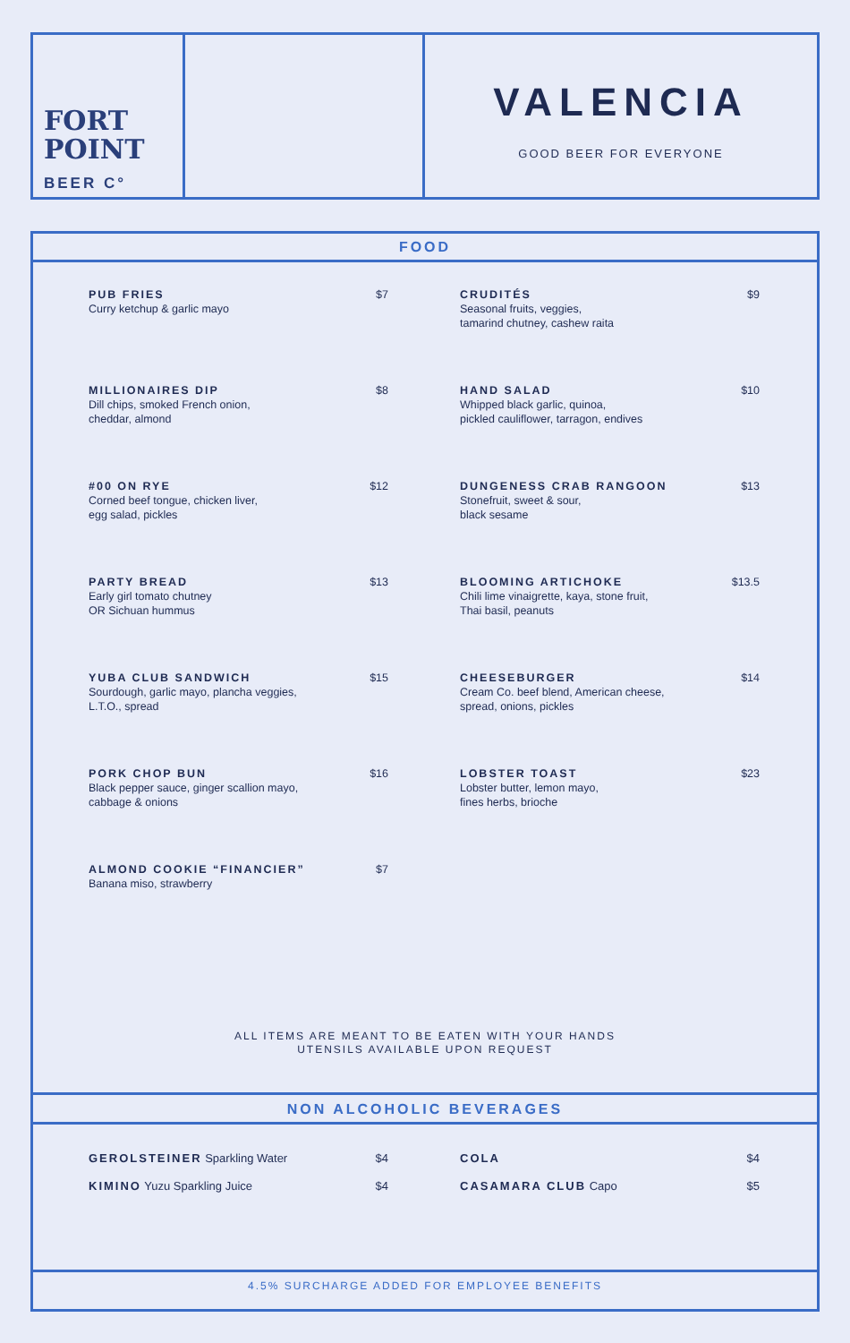FORT
POINT
BEER C°
VALENCIA
GOOD BEER FOR EVERYONE
FOOD
PUB FRIES
Curry ketchup & garlic mayo
$7
CRUDITÉS
Seasonal fruits, veggies,
tamarind chutney, cashew raita
$9
MILLIONAIRES DIP
Dill chips, smoked French onion,
cheddar, almond
$8
HAND SALAD
Whipped black garlic, quinoa,
pickled cauliflower, tarragon, endives
$10
#00 ON RYE
Corned beef tongue, chicken liver,
egg salad, pickles
$12
DUNGENESS CRAB RANGOON
Stonefruit, sweet & sour,
black sesame
$13
PARTY BREAD
Early girl tomato chutney
OR Sichuan hummus
$13
BLOOMING ARTICHOKE
Chili lime vinaigrette, kaya, stone fruit,
Thai basil, peanuts
$13.5
YUBA CLUB SANDWICH
Sourdough, garlic mayo, plancha veggies,
L.T.O., spread
$15
CHEESEBURGER
Cream Co. beef blend, American cheese,
spread, onions, pickles
$14
PORK CHOP BUN
Black pepper sauce, ginger scallion mayo,
cabbage & onions
$16
LOBSTER TOAST
Lobster butter, lemon mayo,
fines herbs, brioche
$23
ALMOND COOKIE “FINANCIER”
Banana miso, strawberry
$7
ALL ITEMS ARE MEANT TO BE EATEN WITH YOUR HANDS
UTENSILS AVAILABLE UPON REQUEST
NON ALCOHOLIC BEVERAGES
GEROLSTEINER Sparkling Water $4
COLA $4
KIMINO Yuzu Sparkling Juice $4
CASAMARA CLUB Capo $5
4.5% SURCHARGE ADDED FOR EMPLOYEE BENEFITS